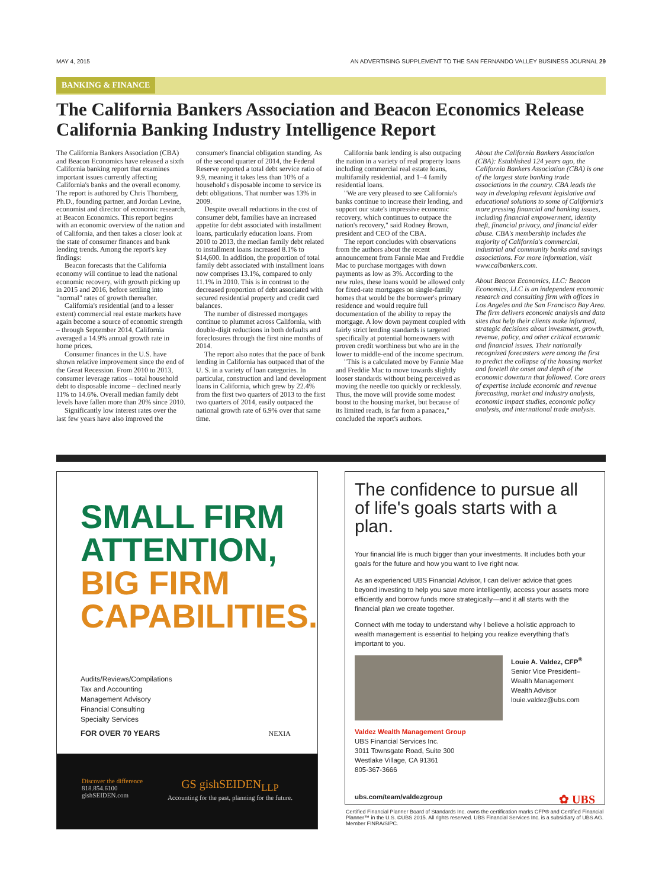MAY 4, 2015 AN ADVERTISING SUPPLEMENT TO THE SAN FERNANDO VALLEY BUSINESS JOURNAL 29
BANKING & FINANCE
The California Bankers Association and Beacon Economics Release California Banking Industry Intelligence Report
The California Bankers Association (CBA) and Beacon Economics have released a sixth California banking report that examines important issues currently affecting California's banks and the overall economy. The report is authored by Chris Thornberg, Ph.D., founding partner, and Jordan Levine, economist and director of economic research, at Beacon Economics. This report begins with an economic overview of the nation and of California, and then takes a closer look at the state of consumer finances and bank lending trends. Among the report's key findings:
Beacon forecasts that the California economy will continue to lead the national economic recovery, with growth picking up in 2015 and 2016, before settling into "normal" rates of growth thereafter.
California's residential (and to a lesser extent) commercial real estate markets have again become a source of economic strength – through September 2014, California averaged a 14.9% annual growth rate in home prices.
Consumer finances in the U.S. have shown relative improvement since the end of the Great Recession. From 2010 to 2013, consumer leverage ratios – total household debt to disposable income – declined nearly 11% to 14.6%. Overall median family debt levels have fallen more than 20% since 2010.
Significantly low interest rates over the last few years have also improved the consumer's financial obligation standing. As of the second quarter of 2014, the Federal Reserve reported a total debt service ratio of 9.9, meaning it takes less than 10% of a household's disposable income to service its debt obligations. That number was 13% in 2009.
Despite overall reductions in the cost of consumer debt, families have an increased appetite for debt associated with installment loans, particularly education loans. From 2010 to 2013, the median family debt related to installment loans increased 8.1% to $14,600. In addition, the proportion of total family debt associated with installment loans now comprises 13.1%, compared to only 11.1% in 2010. This is in contrast to the decreased proportion of debt associated with secured residential property and credit card balances.
The number of distressed mortgages continue to plummet across California, with double-digit reductions in both defaults and foreclosures through the first nine months of 2014.
The report also notes that the pace of bank lending in California has outpaced that of the U. S. in a variety of loan categories. In particular, construction and land development loans in California, which grew by 22.4% from the first two quarters of 2013 to the first two quarters of 2014, easily outpaced the national growth rate of 6.9% over that same time.
California bank lending is also outpacing the nation in a variety of real property loans including commercial real estate loans, multifamily residential, and 1–4 family residential loans.
"We are very pleased to see California's banks continue to increase their lending, and support our state's impressive economic recovery, which continues to outpace the nation's recovery," said Rodney Brown, president and CEO of the CBA.
The report concludes with observations from the authors about the recent announcement from Fannie Mae and Freddie Mac to purchase mortgages with down payments as low as 3%. According to the new rules, these loans would be allowed only for fixed-rate mortgages on single-family homes that would be the borrower's primary residence and would require full documentation of the ability to repay the mortgage. A low down payment coupled with fairly strict lending standards is targeted specifically at potential homeowners with proven credit worthiness but who are in the lower to middle-end of the income spectrum.
"This is a calculated move by Fannie Mae and Freddie Mac to move towards slightly looser standards without being perceived as moving the needle too quickly or recklessly. Thus, the move will provide some modest boost to the housing market, but because of its limited reach, is far from a panacea," concluded the report's authors.
About the California Bankers Association (CBA): Established 124 years ago, the California Bankers Association (CBA) is one of the largest state banking trade associations in the country. CBA leads the way in developing relevant legislative and educational solutions to some of California's more pressing financial and banking issues, including financial empowerment, identity theft, financial privacy, and financial elder abuse. CBA's membership includes the majority of California's commercial, industrial and community banks and savings associations. For more information, visit www.calbankers.com.
About Beacon Economics, LLC: Beacon Economics, LLC is an independent economic research and consulting firm with offices in Los Angeles and the San Francisco Bay Area. The firm delivers economic analysis and data sites that help their clients make informed, strategic decisions about investment, growth, revenue, policy, and other critical economic and financial issues. Their nationally recognized forecasters were among the first to predict the collapse of the housing market and foretell the onset and depth of the economic downturn that followed. Core areas of expertise include economic and revenue forecasting, market and industry analysis, economic impact studies, economic policy analysis, and international trade analysis.
SMALL FIRM
ATTENTION,
BIG FIRM
CAPABILITIES.
Audits/Reviews/Compilations
Tax and Accounting
Management Advisory
Financial Consulting
Specialty Services
FOR OVER 70 YEARS NEXIA
Discover the difference
818.854.6100
gishSEIDEN.com
GS gishSEIDEN<sub>LLP</sub>
Accounting for the past, planning for the future.
The confidence to pursue all of life's goals starts with a plan.
Your financial life is much bigger than your investments. It includes both your goals for the future and how you want to live right now.
As an experienced UBS Financial Advisor, I can deliver advice that goes beyond investing to help you save more intelligently, access your assets more efficiently and borrow funds more strategically—and it all starts with the financial plan we create together.
Connect with me today to understand why I believe a holistic approach to wealth management is essential to helping you realize everything that's important to you.
Louie A. Valdez, CFP<sup>®</sup>
Senior Vice President–
Wealth Management
Wealth Advisor
louie.valdez@ubs.com
Valdez Wealth Management Group
UBS Financial Services Inc.
3011 Townsgate Road, Suite 300
Westlake Village, CA 91361
805-367-3666
ubs.com/team/valdezgroup ✿ UBS
Certified Financial Planner Board of Standards Inc. owns the certification marks CFP® and Certified Financial Planner™ in the U.S. ©UBS 2015. All rights reserved. UBS Financial Services Inc. is a subsidiary of UBS AG. Member FINRA/SIPC.